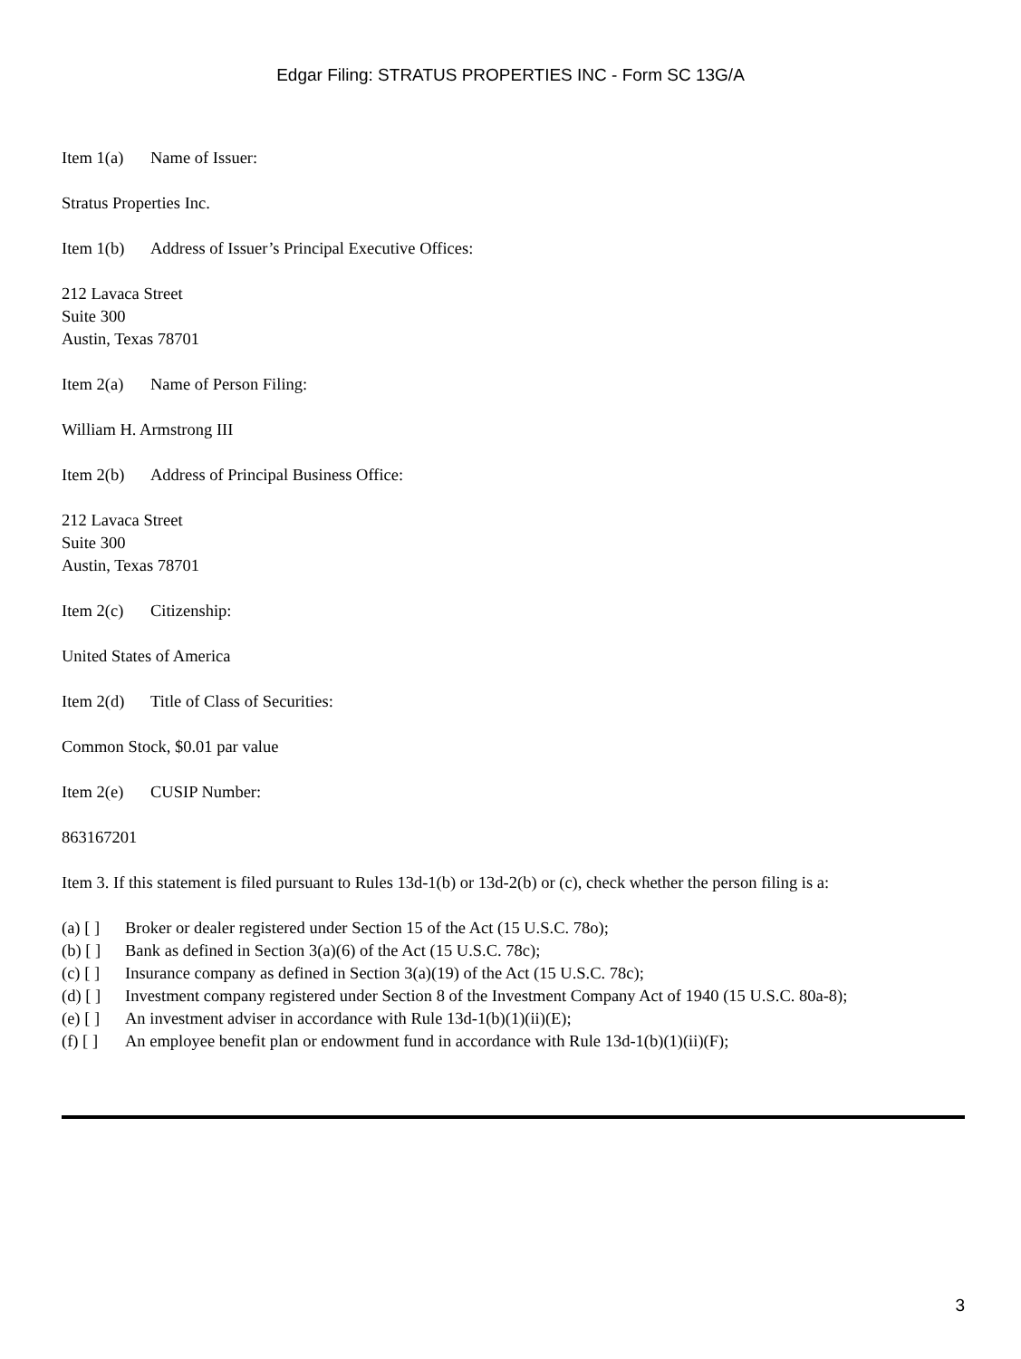Edgar Filing: STRATUS PROPERTIES INC - Form SC 13G/A
Item 1(a) Name of Issuer:
Stratus Properties Inc.
Item 1(b) Address of Issuer’s Principal Executive Offices:
212 Lavaca Street
Suite 300
Austin, Texas 78701
Item 2(a) Name of Person Filing:
William H. Armstrong III
Item 2(b) Address of Principal Business Office:
212 Lavaca Street
Suite 300
Austin, Texas 78701
Item 2(c) Citizenship:
United States of America
Item 2(d) Title of Class of Securities:
Common Stock, $0.01 par value
Item 2(e) CUSIP Number:
863167201
Item 3. If this statement is filed pursuant to Rules 13d-1(b) or 13d-2(b) or (c), check whether the person filing is a:
(a) [ ] Broker or dealer registered under Section 15 of the Act (15 U.S.C. 78o);
(b) [ ] Bank as defined in Section 3(a)(6) of the Act (15 U.S.C. 78c);
(c) [ ] Insurance company as defined in Section 3(a)(19) of the Act (15 U.S.C. 78c);
(d) [ ] Investment company registered under Section 8 of the Investment Company Act of 1940 (15 U.S.C. 80a-8);
(e) [ ] An investment adviser in accordance with Rule 13d-1(b)(1)(ii)(E);
(f) [ ] An employee benefit plan or endowment fund in accordance with Rule 13d-1(b)(1)(ii)(F);
3